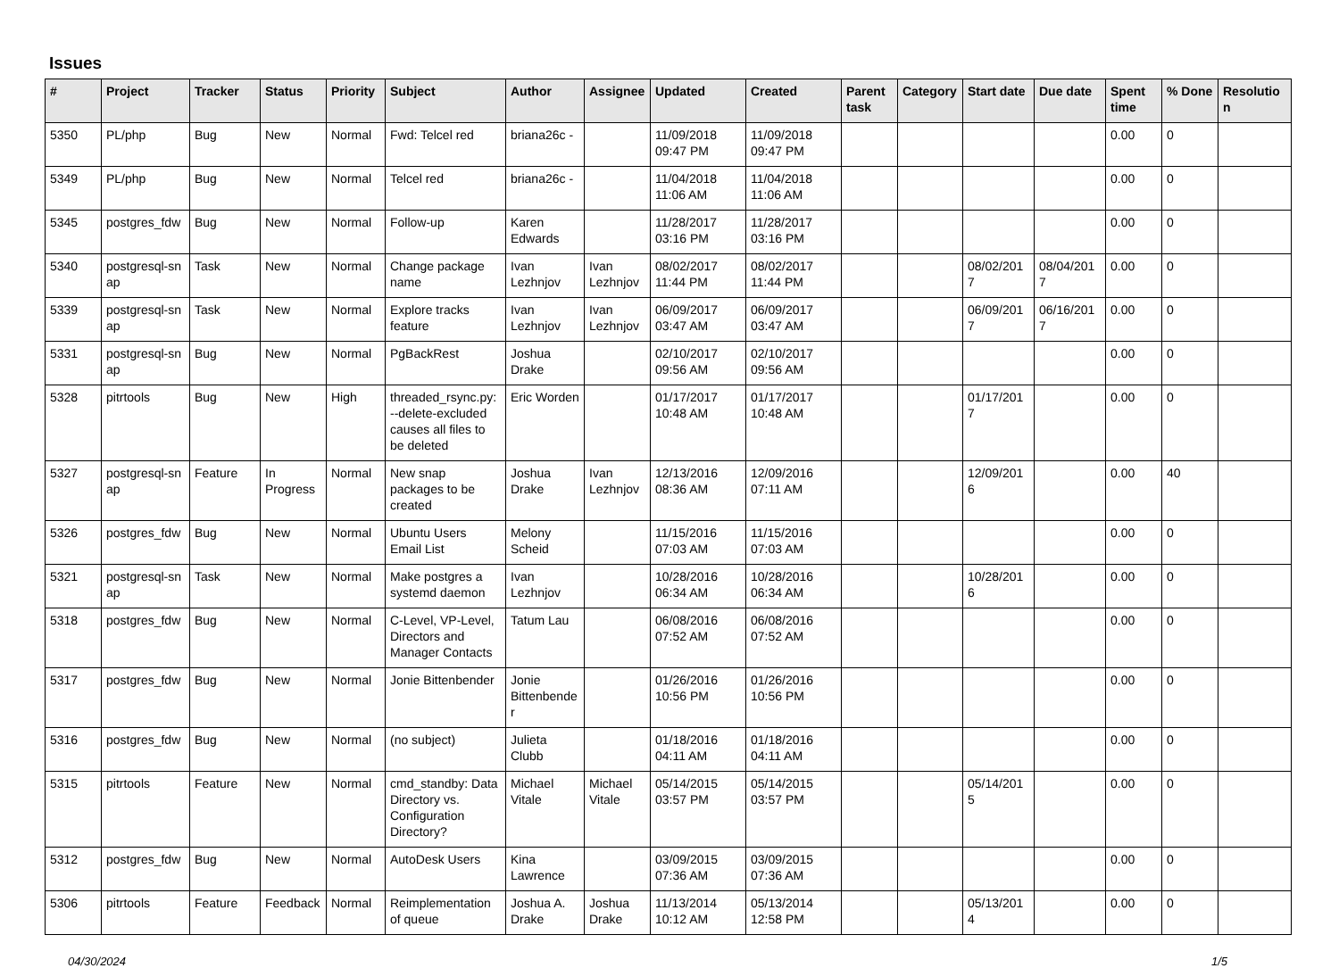Issues
| # | Project | Tracker | Status | Priority | Subject | Author | Assignee | Updated | Created | Parent task | Category | Start date | Due date | Spent time | % Done | Resolutio n |
| --- | --- | --- | --- | --- | --- | --- | --- | --- | --- | --- | --- | --- | --- | --- | --- | --- |
| 5350 | PL/php | Bug | New | Normal | Fwd: Telcel red | briana26c - | | 11/09/2018 09:47 PM | 11/09/2018 09:47 PM | | | | | 0.00 | 0 | |
| 5349 | PL/php | Bug | New | Normal | Telcel red | briana26c - | | 11/04/2018 11:06 AM | 11/04/2018 11:06 AM | | | | | 0.00 | 0 | |
| 5345 | postgres_fdw | Bug | New | Normal | Follow-up | Karen Edwards | | 11/28/2017 03:16 PM | 11/28/2017 03:16 PM | | | | | 0.00 | 0 | |
| 5340 | postgresql-sn ap | Task | New | Normal | Change package name | Ivan Lezhnjov | Ivan Lezhnjov | 08/02/2017 11:44 PM | 08/02/2017 11:44 PM | | | 08/02/201 7 | 08/04/201 7 | 0.00 | 0 | |
| 5339 | postgresql-sn ap | Task | New | Normal | Explore tracks feature | Ivan Lezhnjov | Ivan Lezhnjov | 06/09/2017 03:47 AM | 06/09/2017 03:47 AM | | | 06/09/201 7 | 06/16/201 7 | 0.00 | 0 | |
| 5331 | postgresql-sn ap | Bug | New | Normal | PgBackRest | Joshua Drake | | 02/10/2017 09:56 AM | 02/10/2017 09:56 AM | | | | | 0.00 | 0 | |
| 5328 | pitrtools | Bug | New | High | threaded_rsync.py: --delete-excluded causes all files to be deleted | Eric Worden | | 01/17/2017 10:48 AM | 01/17/2017 10:48 AM | | | 01/17/201 7 | | 0.00 | 0 | |
| 5327 | postgresql-sn ap | Feature | In Progress | Normal | New snap packages to be created | Joshua Drake | Ivan Lezhnjov | 12/13/2016 08:36 AM | 12/09/2016 07:11 AM | | | 12/09/201 6 | | 0.00 | 40 | |
| 5326 | postgres_fdw | Bug | New | Normal | Ubuntu Users Email List | Melony Scheid | | 11/15/2016 07:03 AM | 11/15/2016 07:03 AM | | | | | 0.00 | 0 | |
| 5321 | postgresql-sn ap | Task | New | Normal | Make postgres a systemd daemon | Ivan Lezhnjov | | 10/28/2016 06:34 AM | 10/28/2016 06:34 AM | | | 10/28/201 6 | | 0.00 | 0 | |
| 5318 | postgres_fdw | Bug | New | Normal | C-Level, VP-Level, Directors and Manager Contacts | Tatum Lau | | 06/08/2016 07:52 AM | 06/08/2016 07:52 AM | | | | | 0.00 | 0 | |
| 5317 | postgres_fdw | Bug | New | Normal | Jonie Bittenbender | Jonie Bittenbende r | | 01/26/2016 10:56 PM | 01/26/2016 10:56 PM | | | | | 0.00 | 0 | |
| 5316 | postgres_fdw | Bug | New | Normal | (no subject) | Julieta Clubb | | 01/18/2016 04:11 AM | 01/18/2016 04:11 AM | | | | | 0.00 | 0 | |
| 5315 | pitrtools | Feature | New | Normal | cmd_standby: Data Directory vs. Configuration Directory? | Michael Vitale | Michael Vitale | 05/14/2015 03:57 PM | 05/14/2015 03:57 PM | | | 05/14/201 5 | | 0.00 | 0 | |
| 5312 | postgres_fdw | Bug | New | Normal | AutoDesk Users | Kina Lawrence | | 03/09/2015 07:36 AM | 03/09/2015 07:36 AM | | | | | 0.00 | 0 | |
| 5306 | pitrtools | Feature | Feedback | Normal | Reimplementation of queue | Joshua A. Drake | Joshua Drake | 11/13/2014 10:12 AM | 05/13/2014 12:58 PM | | | 05/13/201 4 | | 0.00 | 0 | |
04/30/2024 1/5